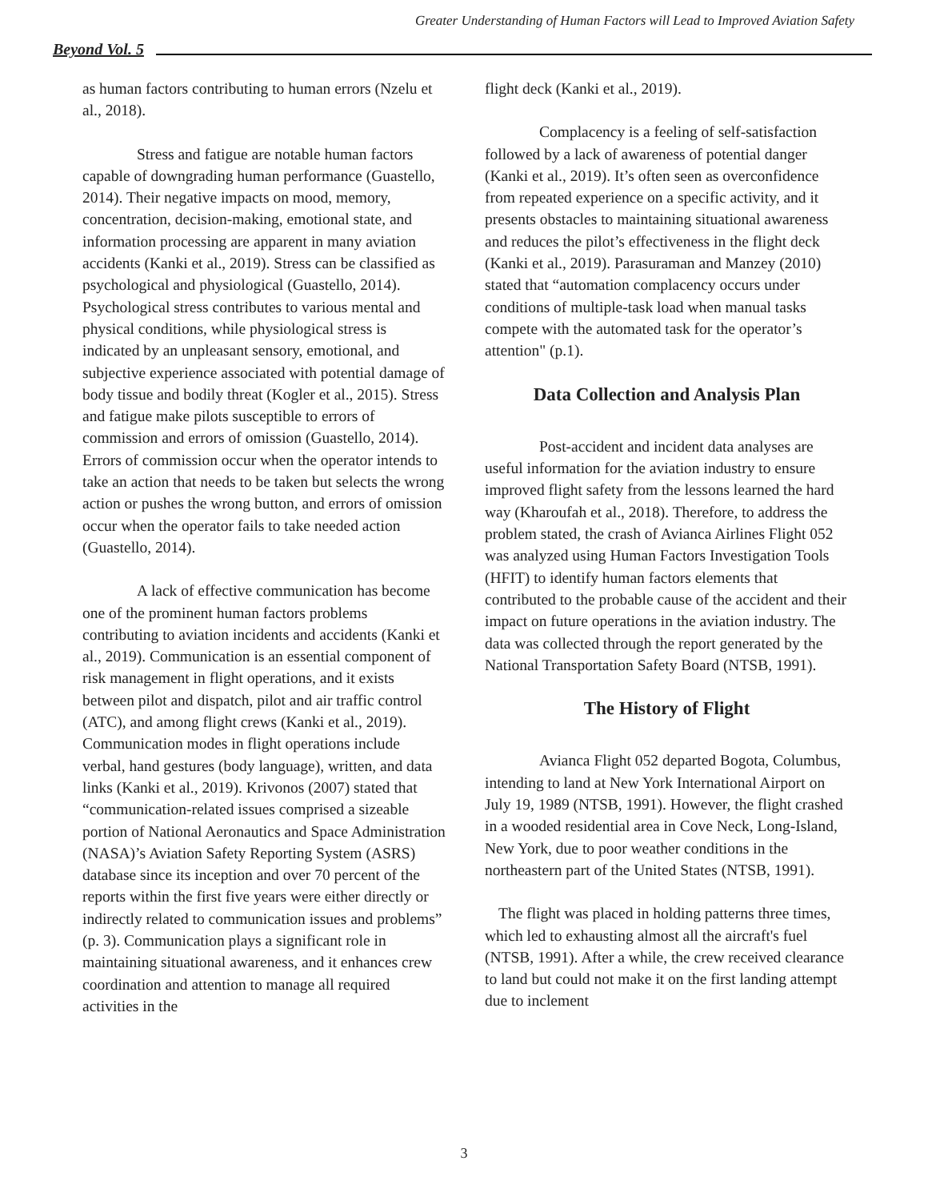Greater Understanding of Human Factors will Lead to Improved Aviation Safety
Beyond Vol. 5
as human factors contributing to human errors (Nzelu et al., 2018).
Stress and fatigue are notable human factors capable of downgrading human performance (Guastello, 2014). Their negative impacts on mood, memory, concentration, decision-making, emotional state, and information processing are apparent in many aviation accidents (Kanki et al., 2019). Stress can be classified as psychological and physiological (Guastello, 2014). Psychological stress contributes to various mental and physical conditions, while physiological stress is indicated by an unpleasant sensory, emotional, and subjective experience associated with potential damage of body tissue and bodily threat (Kogler et al., 2015). Stress and fatigue make pilots susceptible to errors of commission and errors of omission (Guastello, 2014). Errors of commission occur when the operator intends to take an action that needs to be taken but selects the wrong action or pushes the wrong button, and errors of omission occur when the operator fails to take needed action (Guastello, 2014).
A lack of effective communication has become one of the prominent human factors problems contributing to aviation incidents and accidents (Kanki et al., 2019). Communication is an essential component of risk management in flight operations, and it exists between pilot and dispatch, pilot and air traffic control (ATC), and among flight crews (Kanki et al., 2019). Communication modes in flight operations include verbal, hand gestures (body language), written, and data links (Kanki et al., 2019). Krivonos (2007) stated that “communication-related issues comprised a sizeable portion of National Aeronautics and Space Administration (NASA)’s Aviation Safety Reporting System (ASRS) database since its inception and over 70 percent of the reports within the first five years were either directly or indirectly related to communication issues and problems” (p. 3). Communication plays a significant role in maintaining situational awareness, and it enhances crew coordination and attention to manage all required activities in the
flight deck (Kanki et al., 2019).
Complacency is a feeling of self-satisfaction followed by a lack of awareness of potential danger (Kanki et al., 2019). It’s often seen as overconfidence from repeated experience on a specific activity, and it presents obstacles to maintaining situational awareness and reduces the pilot’s effectiveness in the flight deck (Kanki et al., 2019). Parasuraman and Manzey (2010) stated that “automation complacency occurs under conditions of multiple-task load when manual tasks compete with the automated task for the operator’s attention" (p.1).
Data Collection and Analysis Plan
Post-accident and incident data analyses are useful information for the aviation industry to ensure improved flight safety from the lessons learned the hard way (Kharoufah et al., 2018). Therefore, to address the problem stated, the crash of Avianca Airlines Flight 052 was analyzed using Human Factors Investigation Tools (HFIT) to identify human factors elements that contributed to the probable cause of the accident and their impact on future operations in the aviation industry. The data was collected through the report generated by the National Transportation Safety Board (NTSB, 1991).
The History of Flight
Avianca Flight 052 departed Bogota, Columbus, intending to land at New York International Airport on July 19, 1989 (NTSB, 1991). However, the flight crashed in a wooded residential area in Cove Neck, Long-Island, New York, due to poor weather conditions in the northeastern part of the United States (NTSB, 1991).
The flight was placed in holding patterns three times, which led to exhausting almost all the aircraft's fuel (NTSB, 1991). After a while, the crew received clearance to land but could not make it on the first landing attempt due to inclement
3